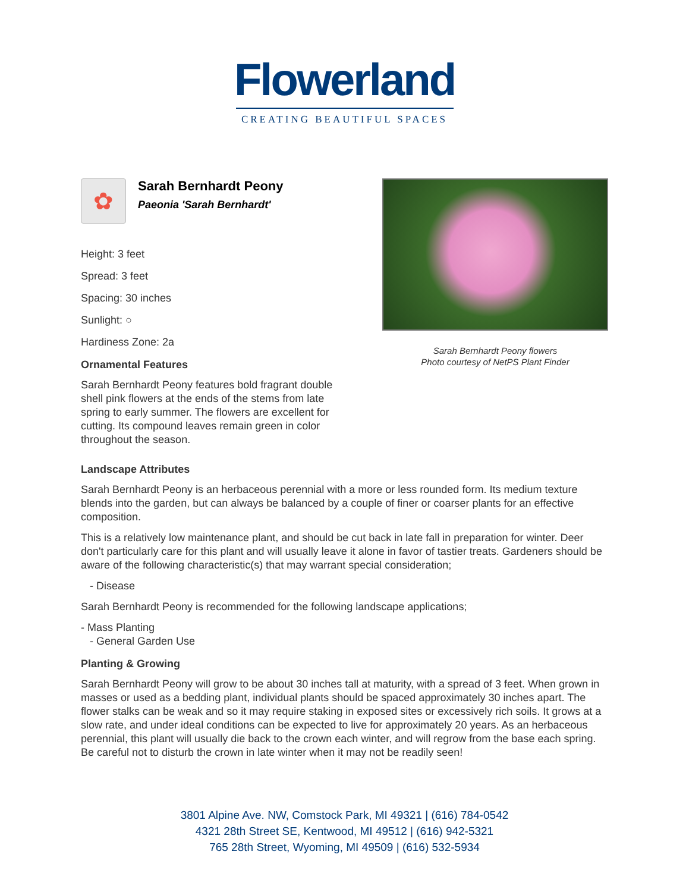Flowerland
CREATING BEAUTIFUL SPACES
✿
Sarah Bernhardt Peony
Paeonia 'Sarah Bernhardt'
Height: 3 feet
Spread: 3 feet
Spacing: 30 inches
Sunlight: ○
Hardiness Zone: 2a
Ornamental Features
Sarah Bernhardt Peony features bold fragrant double shell pink flowers at the ends of the stems from late spring to early summer. The flowers are excellent for cutting. Its compound leaves remain green in color throughout the season.
Sarah Bernhardt Peony flowers
Photo courtesy of NetPS Plant Finder
Landscape Attributes
Sarah Bernhardt Peony is an herbaceous perennial with a more or less rounded form. Its medium texture blends into the garden, but can always be balanced by a couple of finer or coarser plants for an effective composition.
This is a relatively low maintenance plant, and should be cut back in late fall in preparation for winter. Deer don't particularly care for this plant and will usually leave it alone in favor of tastier treats. Gardeners should be aware of the following characteristic(s) that may warrant special consideration;
- Disease
Sarah Bernhardt Peony is recommended for the following landscape applications;
- Mass Planting
- General Garden Use
Planting & Growing
Sarah Bernhardt Peony will grow to be about 30 inches tall at maturity, with a spread of 3 feet. When grown in masses or used as a bedding plant, individual plants should be spaced approximately 30 inches apart. The flower stalks can be weak and so it may require staking in exposed sites or excessively rich soils. It grows at a slow rate, and under ideal conditions can be expected to live for approximately 20 years. As an herbaceous perennial, this plant will usually die back to the crown each winter, and will regrow from the base each spring. Be careful not to disturb the crown in late winter when it may not be readily seen!
3801 Alpine Ave. NW, Comstock Park, MI 49321 | (616) 784-0542
4321 28th Street SE, Kentwood, MI 49512 | (616) 942-5321
765 28th Street, Wyoming, MI 49509 | (616) 532-5934